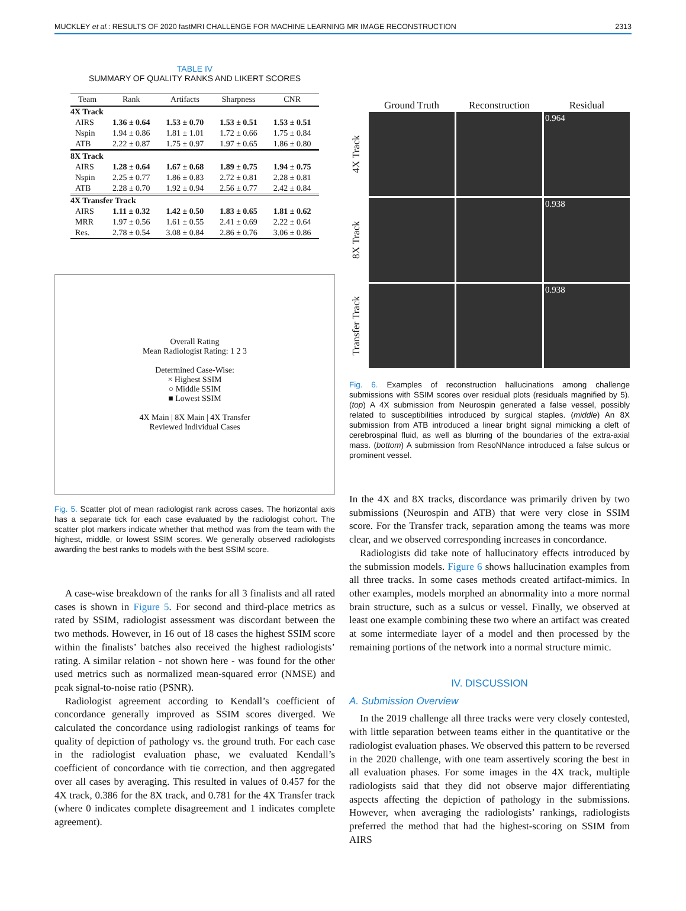MUCKLEY et al.: RESULTS OF 2020 fastMRI CHALLENGE FOR MACHINE LEARNING MR IMAGE RECONSTRUCTION 2313
TABLE IV
SUMMARY OF QUALITY RANKS AND LIKERT SCORES
| Team | Rank | Artifacts | Sharpness | CNR |
| --- | --- | --- | --- | --- |
| 4X Track | | | | |
| AIRS | 1.36 ± 0.64 | 1.53 ± 0.70 | 1.53 ± 0.51 | 1.53 ± 0.51 |
| Nspin | 1.94 ± 0.86 | 1.81 ± 1.01 | 1.72 ± 0.66 | 1.75 ± 0.84 |
| ATB | 2.22 ± 0.87 | 1.75 ± 0.97 | 1.97 ± 0.65 | 1.86 ± 0.80 |
| 8X Track | | | | |
| AIRS | 1.28 ± 0.64 | 1.67 ± 0.68 | 1.89 ± 0.75 | 1.94 ± 0.75 |
| Nspin | 2.25 ± 0.77 | 1.86 ± 0.83 | 2.72 ± 0.81 | 2.28 ± 0.81 |
| ATB | 2.28 ± 0.70 | 1.92 ± 0.94 | 2.56 ± 0.77 | 2.42 ± 0.84 |
| 4X Transfer Track | | | | |
| AIRS | 1.11 ± 0.32 | 1.42 ± 0.50 | 1.83 ± 0.65 | 1.81 ± 0.62 |
| MRR | 1.97 ± 0.56 | 1.61 ± 0.55 | 2.41 ± 0.69 | 2.22 ± 0.64 |
| Res. | 2.78 ± 0.54 | 3.08 ± 0.84 | 2.86 ± 0.76 | 3.06 ± 0.86 |
Overall Rating
Mean Radiologist Rating: 1 2 3
Determined Case-Wise:
× Highest SSIM
○ Middle SSIM
■ Lowest SSIM
4X Main | 8X Main | 4X Transfer
Reviewed Individual Cases
Fig. 5. Scatter plot of mean radiologist rank across cases. The horizontal axis has a separate tick for each case evaluated by the radiologist cohort. The scatter plot markers indicate whether that method was from the team with the highest, middle, or lowest SSIM scores. We generally observed radiologists awarding the best ranks to models with the best SSIM score.
A case-wise breakdown of the ranks for all 3 finalists and all rated cases is shown in Figure 5. For second and third-place metrics as rated by SSIM, radiologist assessment was discordant between the two methods. However, in 16 out of 18 cases the highest SSIM score within the finalists’ batches also received the highest radiologists’ rating. A similar relation - not shown here - was found for the other used metrics such as normalized mean-squared error (NMSE) and peak signal-to-noise ratio (PSNR).
Radiologist agreement according to Kendall’s coefficient of concordance generally improved as SSIM scores diverged. We calculated the concordance using radiologist rankings of teams for quality of depiction of pathology vs. the ground truth. For each case in the radiologist evaluation phase, we evaluated Kendall’s coefficient of concordance with tie correction, and then aggregated over all cases by averaging. This resulted in values of 0.457 for the 4X track, 0.386 for the 8X track, and 0.781 for the 4X Transfer track (where 0 indicates complete disagreement and 1 indicates complete agreement).
Ground Truth
Reconstruction
Residual
4X Track
0.964
8X Track
0.938
Transfer Track
0.938
Fig. 6. Examples of reconstruction hallucinations among challenge submissions with SSIM scores over residual plots (residuals magnified by 5). (top) A 4X submission from Neurospin generated a false vessel, possibly related to susceptibilities introduced by surgical staples. (middle) An 8X submission from ATB introduced a linear bright signal mimicking a cleft of cerebrospinal fluid, as well as blurring of the boundaries of the extra-axial mass. (bottom) A submission from ResoNNance introduced a false sulcus or prominent vessel.
In the 4X and 8X tracks, discordance was primarily driven by two submissions (Neurospin and ATB) that were very close in SSIM score. For the Transfer track, separation among the teams was more clear, and we observed corresponding increases in concordance.
Radiologists did take note of hallucinatory effects introduced by the submission models. Figure 6 shows hallucination examples from all three tracks. In some cases methods created artifact-mimics. In other examples, models morphed an abnormality into a more normal brain structure, such as a sulcus or vessel. Finally, we observed at least one example combining these two where an artifact was created at some intermediate layer of a model and then processed by the remaining portions of the network into a normal structure mimic.
IV. DISCUSSION
A. Submission Overview
In the 2019 challenge all three tracks were very closely contested, with little separation between teams either in the quantitative or the radiologist evaluation phases. We observed this pattern to be reversed in the 2020 challenge, with one team assertively scoring the best in all evaluation phases. For some images in the 4X track, multiple radiologists said that they did not observe major differentiating aspects affecting the depiction of pathology in the submissions. However, when averaging the radiologists’ rankings, radiologists preferred the method that had the highest-scoring on SSIM from AIRS